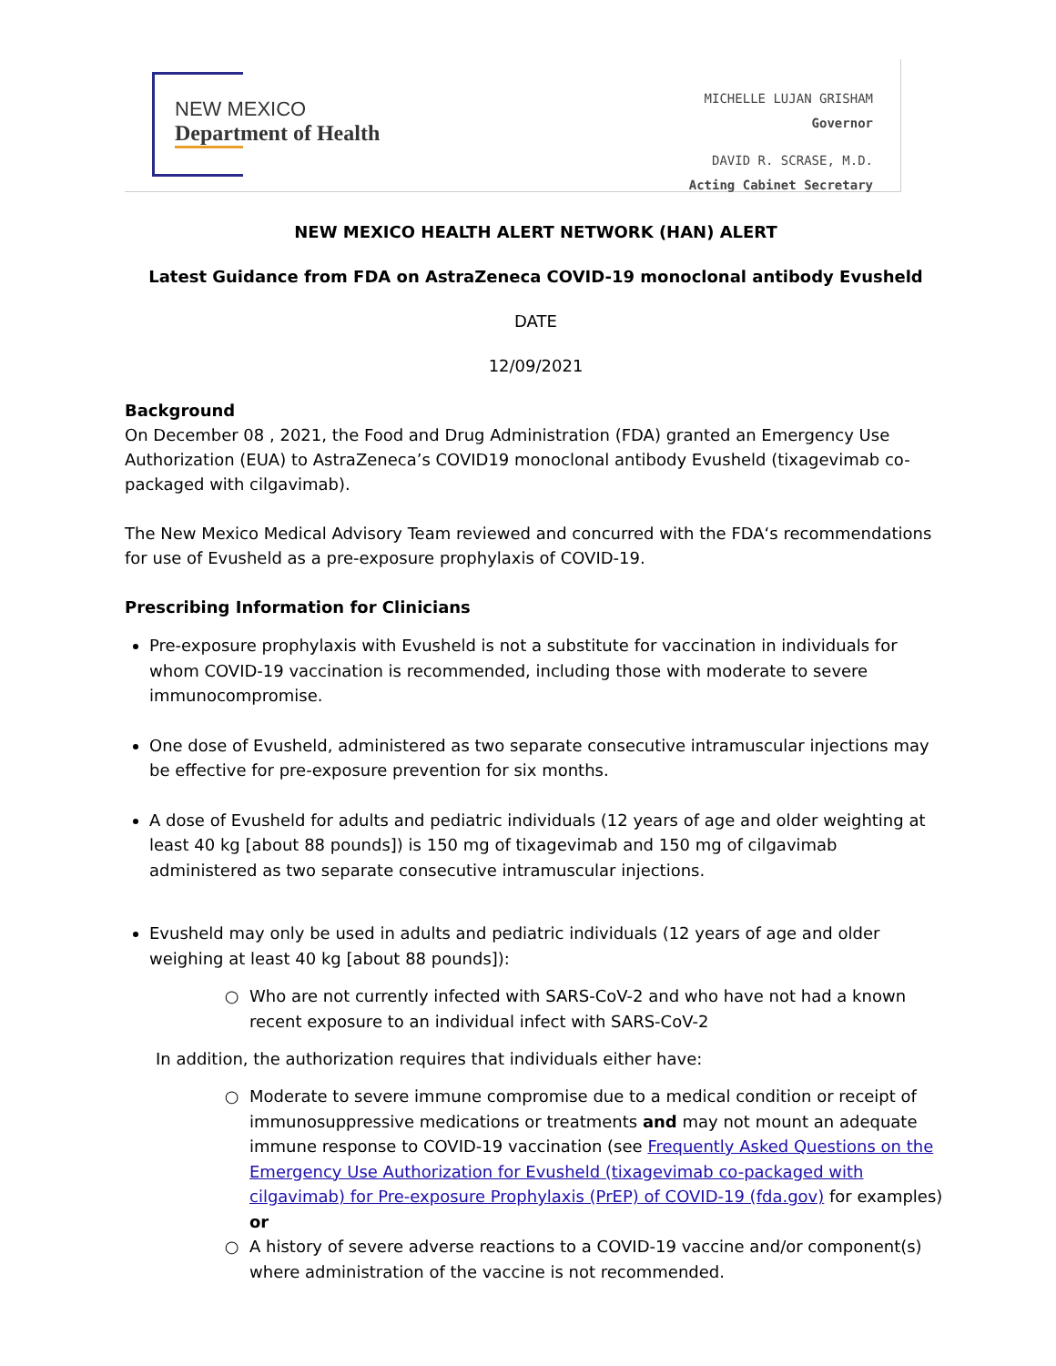NEW MEXICO
Department of Health
MICHELLE LUJAN GRISHAM
Governor
DAVID R. SCRASE, M.D.
Acting Cabinet Secretary
NEW MEXICO HEALTH ALERT NETWORK (HAN) ALERT
Latest Guidance from FDA on AstraZeneca COVID-19 monoclonal antibody Evusheld
DATE
12/09/2021
Background
On December 08 , 2021, the Food and Drug Administration (FDA) granted an Emergency Use Authorization (EUA) to AstraZeneca’s COVID19 monoclonal antibody Evusheld (tixagevimab co-packaged with cilgavimab).
The New Mexico Medical Advisory Team reviewed and concurred with the FDA‘s recommendations for use of Evusheld as a pre-exposure prophylaxis of COVID-19.
Prescribing Information for Clinicians
Pre-exposure prophylaxis with Evusheld is not a substitute for vaccination in individuals for whom COVID-19 vaccination is recommended, including those with moderate to severe immunocompromise.
One dose of Evusheld, administered as two separate consecutive intramuscular injections may be effective for pre-exposure prevention for six months.
A dose of Evusheld for adults and pediatric individuals (12 years of age and older weighting at least 40 kg [about 88 pounds]) is 150 mg of tixagevimab and 150 mg of cilgavimab administered as two separate consecutive intramuscular injections.
Evusheld may only be used in adults and pediatric individuals (12 years of age and older weighing at least 40 kg [about 88 pounds]):
Who are not currently infected with SARS-CoV-2 and who have not had a known recent exposure to an individual infect with SARS-CoV-2
In addition, the authorization requires that individuals either have:
Moderate to severe immune compromise due to a medical condition or receipt of immunosuppressive medications or treatments and may not mount an adequate immune response to COVID-19 vaccination (see Frequently Asked Questions on the Emergency Use Authorization for Evusheld (tixagevimab co-packaged with cilgavimab) for Pre-exposure Prophylaxis (PrEP) of COVID-19 (fda.gov) for examples) or
A history of severe adverse reactions to a COVID-19 vaccine and/or component(s) where administration of the vaccine is not recommended.